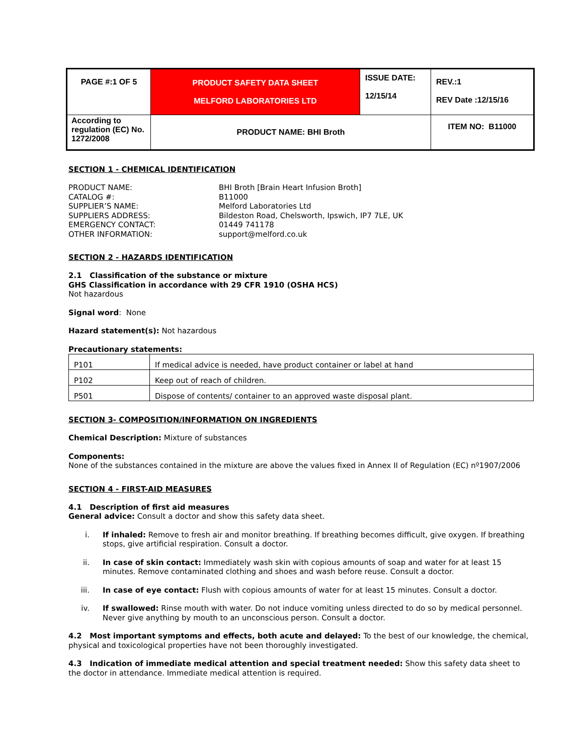| PAGE #:1 OF 5 | PRODUCT SAFETY DATA SHEET MELFORD LABORATORIES LTD | ISSUE DATE: 12/15/14 | REV.:1 REV Date :12/15/16 |
| According to regulation (EC) No. 1272/2008 | PRODUCT NAME: BHI Broth | | ITEM NO: B11000 |
SECTION 1 - CHEMICAL IDENTIFICATION
PRODUCT NAME:
BHI Broth [Brain Heart Infusion Broth]
CATALOG #:
B11000
SUPPLIER’S NAME:
Melford Laboratories Ltd
SUPPLIERS ADDRESS:
Bildeston Road, Chelsworth, Ipswich, IP7 7LE, UK
EMERGENCY CONTACT:
01449 741178
OTHER INFORMATION:
support@melford.co.uk
SECTION 2 - HAZARDS IDENTIFICATION
2.1 Classification of the substance or mixture
GHS Classification in accordance with 29 CFR 1910 (OSHA HCS)
Not hazardous
Signal word: None
Hazard statement(s): Not hazardous
Precautionary statements:
| P101 | If medical advice is needed, have product container or label at hand |
| P102 | Keep out of reach of children. |
| P501 | Dispose of contents/ container to an approved waste disposal plant. |
SECTION 3- COMPOSITION/INFORMATION ON INGREDIENTS
Chemical Description: Mixture of substances
Components:
None of the substances contained in the mixture are above the values fixed in Annex II of Regulation (EC) nº1907/2006
SECTION 4 - FIRST-AID MEASURES
4.1 Description of first aid measures
General advice: Consult a doctor and show this safety data sheet.
i. If inhaled: Remove to fresh air and monitor breathing. If breathing becomes difficult, give oxygen. If breathing stops, give artificial respiration. Consult a doctor.
ii. In case of skin contact: Immediately wash skin with copious amounts of soap and water for at least 15 minutes. Remove contaminated clothing and shoes and wash before reuse. Consult a doctor.
iii. In case of eye contact: Flush with copious amounts of water for at least 15 minutes. Consult a doctor.
iv. If swallowed: Rinse mouth with water. Do not induce vomiting unless directed to do so by medical personnel. Never give anything by mouth to an unconscious person. Consult a doctor.
4.2 Most important symptoms and effects, both acute and delayed: To the best of our knowledge, the chemical, physical and toxicological properties have not been thoroughly investigated.
4.3 Indication of immediate medical attention and special treatment needed: Show this safety data sheet to the doctor in attendance. Immediate medical attention is required.